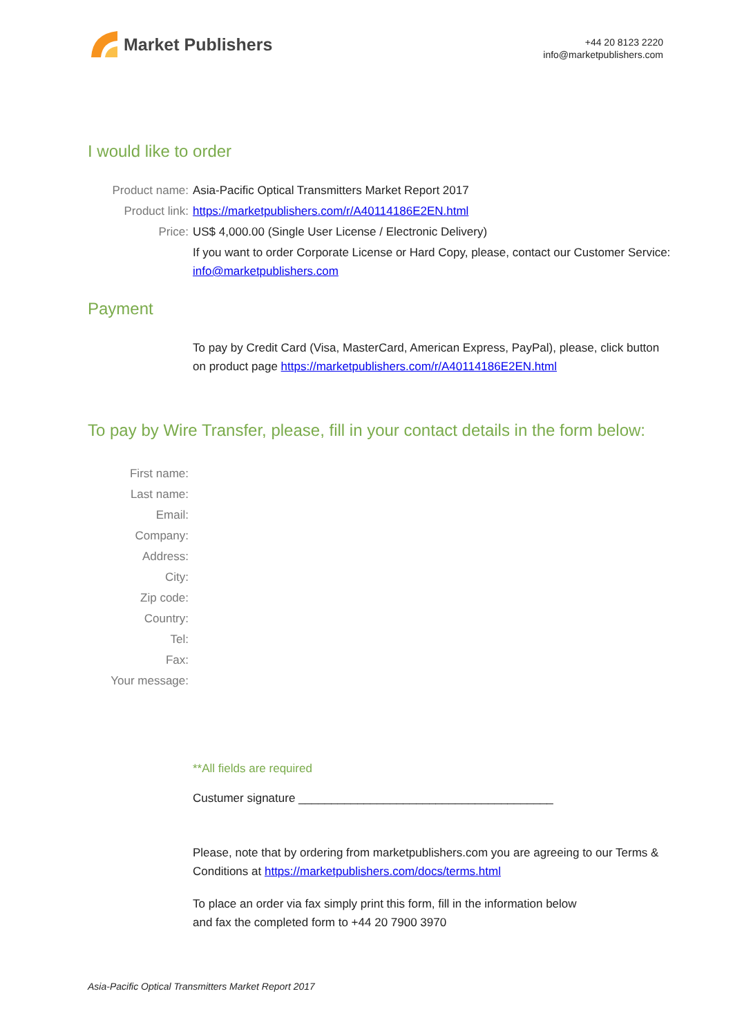Market Publishers
+44 20 8123 2220
info@marketpublishers.com
I would like to order
Product name: Asia-Pacific Optical Transmitters Market Report 2017
Product link: https://marketpublishers.com/r/A40114186E2EN.html
Price: US$ 4,000.00 (Single User License / Electronic Delivery)
If you want to order Corporate License or Hard Copy, please, contact our Customer Service:
info@marketpublishers.com
Payment
To pay by Credit Card (Visa, MasterCard, American Express, PayPal), please, click button on product page https://marketpublishers.com/r/A40114186E2EN.html
To pay by Wire Transfer, please, fill in your contact details in the form below:
First name:
Last name:
Email:
Company:
Address:
City:
Zip code:
Country:
Tel:
Fax:
Your message:
**All fields are required
Custumer signature _______________________________________
Please, note that by ordering from marketpublishers.com you are agreeing to our Terms & Conditions at https://marketpublishers.com/docs/terms.html
To place an order via fax simply print this form, fill in the information below
and fax the completed form to +44 20 7900 3970
Asia-Pacific Optical Transmitters Market Report 2017